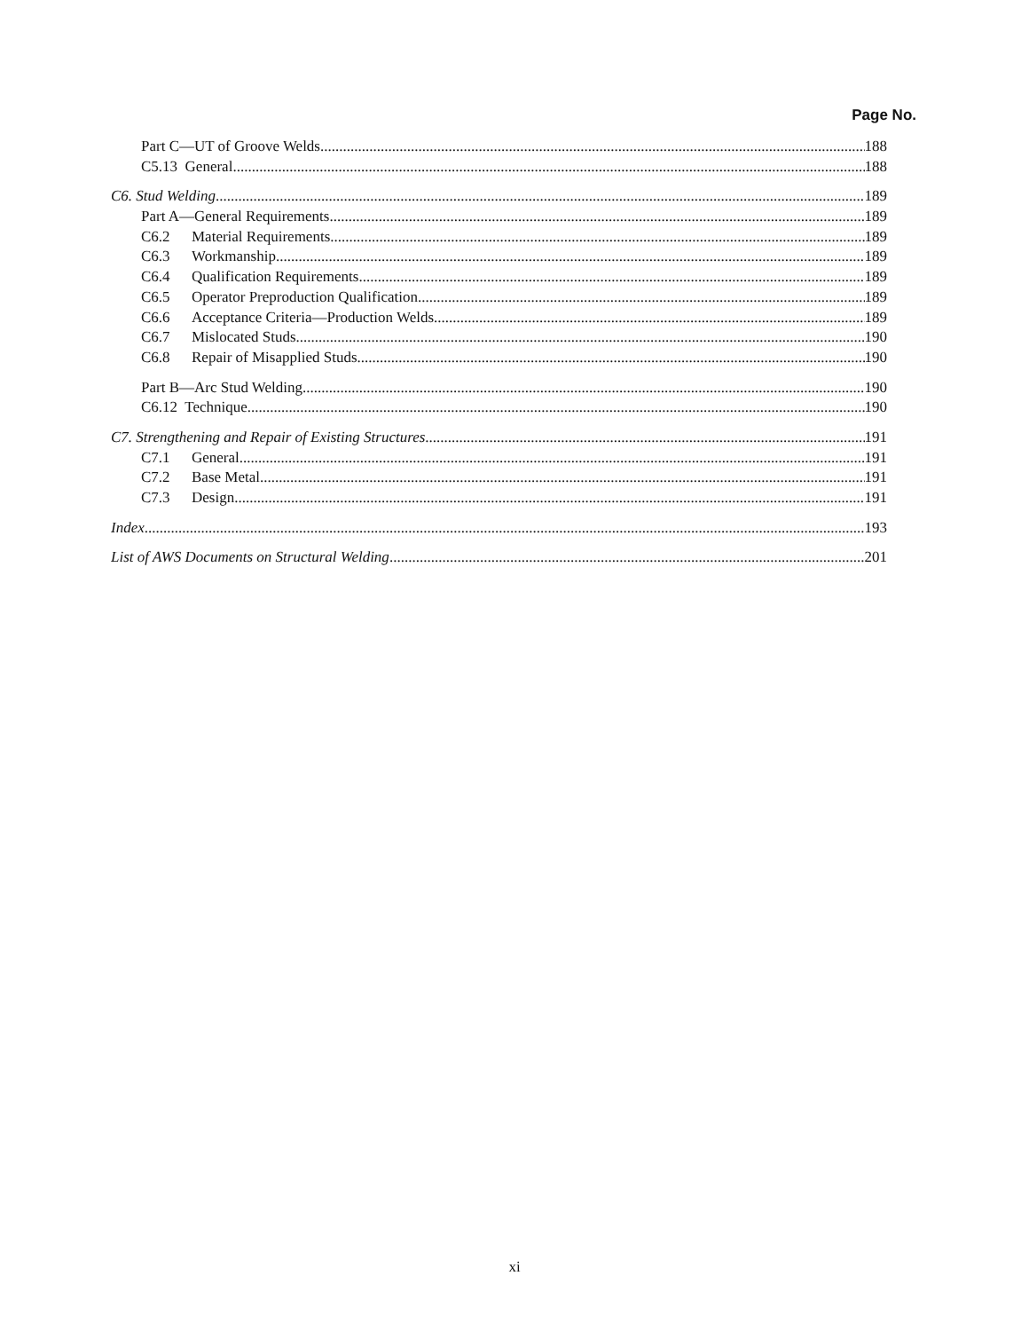Page No.
Part C—UT of Groove Welds 188
C5.13 General 188
C6. Stud Welding 189
Part A—General Requirements 189
C6.2 Material Requirements 189
C6.3 Workmanship 189
C6.4 Qualification Requirements 189
C6.5 Operator Preproduction Qualification 189
C6.6 Acceptance Criteria—Production Welds 189
C6.7 Mislocated Studs. 190
C6.8 Repair of Misapplied Studs 190
Part B—Arc Stud Welding 190
C6.12 Technique 190
C7. Strengthening and Repair of Existing Structures 191
C7.1 General 191
C7.2 Base Metal 191
C7.3 Design 191
Index 193
List of AWS Documents on Structural Welding 201
xi